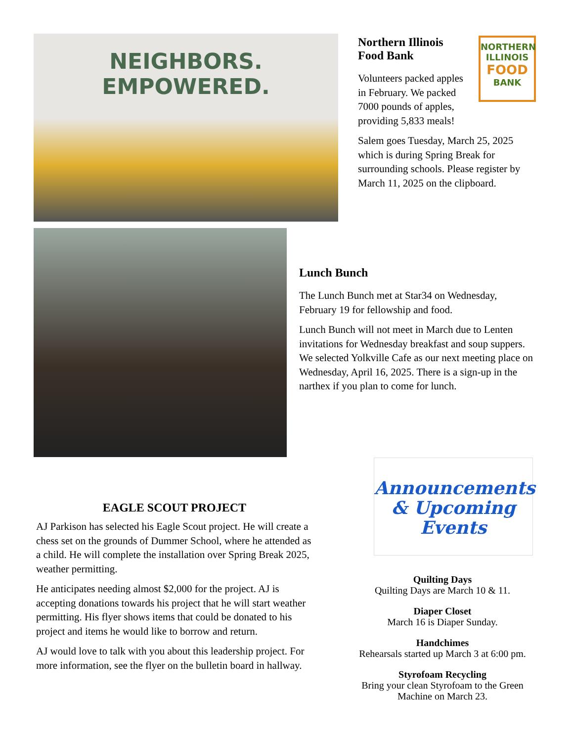NEIGHBORS. EMPOWERED.
NORTHERN
ILLINOIS
FOOD
BANK
Northern Illinois
Food Bank
Volunteers packed apples in February. We packed 7000 pounds of apples, providing 5,833 meals!
Salem goes Tuesday, March 25, 2025 which is during Spring Break for surrounding schools. Please register by March 11, 2025 on the clipboard.
Lunch Bunch
The Lunch Bunch met at Star34 on Wednesday, February 19 for fellowship and food.
Lunch Bunch will not meet in March due to Lenten invitations for Wednesday breakfast and soup suppers. We selected Yolkville Cafe as our next meeting place on Wednesday, April 16, 2025. There is a sign-up in the narthex if you plan to come for lunch.
Announcements
& Upcoming
Events
EAGLE SCOUT PROJECT
AJ Parkison has selected his Eagle Scout project. He will create a chess set on the grounds of Dummer School, where he attended as a child. He will complete the installation over Spring Break 2025, weather permitting.
He anticipates needing almost $2,000 for the project. AJ is accepting donations towards his project that he will start weather permitting. His flyer shows items that could be donated to his project and items he would like to borrow and return.
AJ would love to talk with you about this leadership project. For more information, see the flyer on the bulletin board in hallway.
Quilting Days
Quilting Days are March 10 & 11.
Diaper Closet
March 16 is Diaper Sunday.
Handchimes
Rehearsals started up March 3 at 6:00 pm.
Styrofoam Recycling
Bring your clean Styrofoam to the Green Machine on March 23.